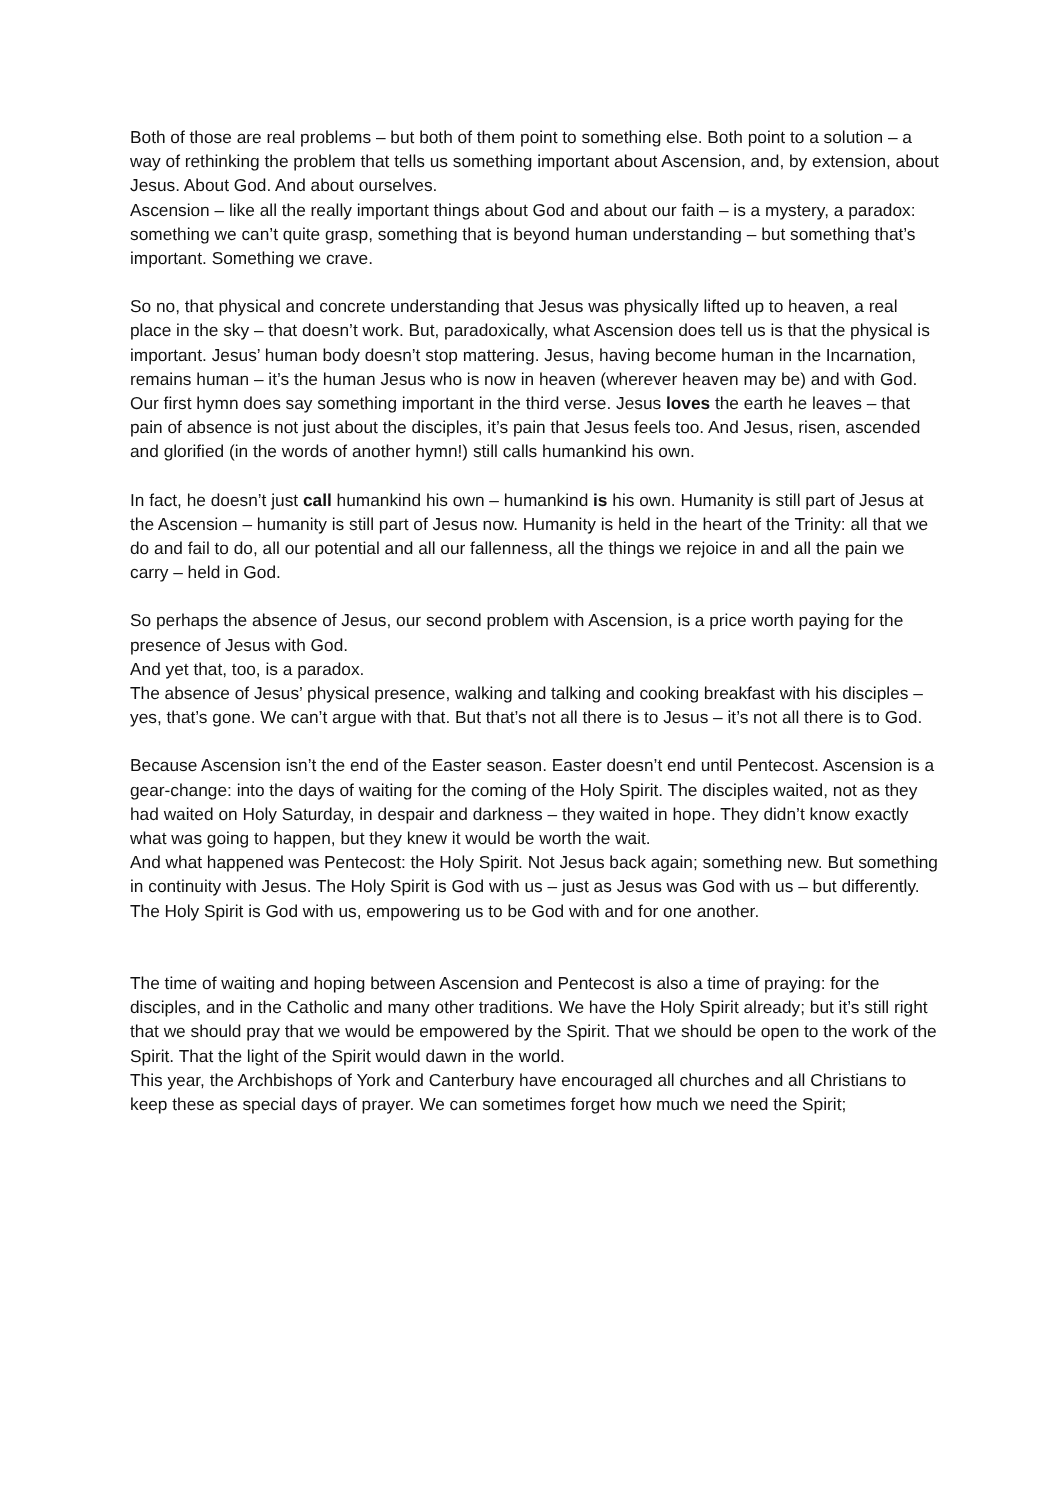Both of those are real problems – but both of them point to something else. Both point to a solution – a way of rethinking the problem that tells us something important about Ascension, and, by extension, about Jesus. About God. And about ourselves.
Ascension – like all the really important things about God and about our faith – is a mystery, a paradox: something we can’t quite grasp, something that is beyond human understanding – but something that’s important. Something we crave.
So no, that physical and concrete understanding that Jesus was physically lifted up to heaven, a real place in the sky – that doesn’t work. But, paradoxically, what Ascension does tell us is that the physical is important. Jesus’ human body doesn’t stop mattering. Jesus, having become human in the Incarnation, remains human – it’s the human Jesus who is now in heaven (wherever heaven may be) and with God. Our first hymn does say something important in the third verse. Jesus loves the earth he leaves – that pain of absence is not just about the disciples, it’s pain that Jesus feels too. And Jesus, risen, ascended and glorified (in the words of another hymn!) still calls humankind his own.
In fact, he doesn’t just call humankind his own – humankind is his own. Humanity is still part of Jesus at the Ascension – humanity is still part of Jesus now. Humanity is held in the heart of the Trinity: all that we do and fail to do, all our potential and all our fallenness, all the things we rejoice in and all the pain we carry – held in God.
So perhaps the absence of Jesus, our second problem with Ascension, is a price worth paying for the presence of Jesus with God.
And yet that, too, is a paradox.
The absence of Jesus’ physical presence, walking and talking and cooking breakfast with his disciples – yes, that’s gone. We can’t argue with that. But that’s not all there is to Jesus – it’s not all there is to God.
Because Ascension isn’t the end of the Easter season. Easter doesn’t end until Pentecost. Ascension is a gear-change: into the days of waiting for the coming of the Holy Spirit. The disciples waited, not as they had waited on Holy Saturday, in despair and darkness – they waited in hope. They didn’t know exactly what was going to happen, but they knew it would be worth the wait.
And what happened was Pentecost: the Holy Spirit. Not Jesus back again; something new. But something in continuity with Jesus. The Holy Spirit is God with us – just as Jesus was God with us – but differently. The Holy Spirit is God with us, empowering us to be God with and for one another.
The time of waiting and hoping between Ascension and Pentecost is also a time of praying: for the disciples, and in the Catholic and many other traditions. We have the Holy Spirit already; but it’s still right that we should pray that we would be empowered by the Spirit. That we should be open to the work of the Spirit. That the light of the Spirit would dawn in the world.
This year, the Archbishops of York and Canterbury have encouraged all churches and all Christians to keep these as special days of prayer. We can sometimes forget how much we need the Spirit;